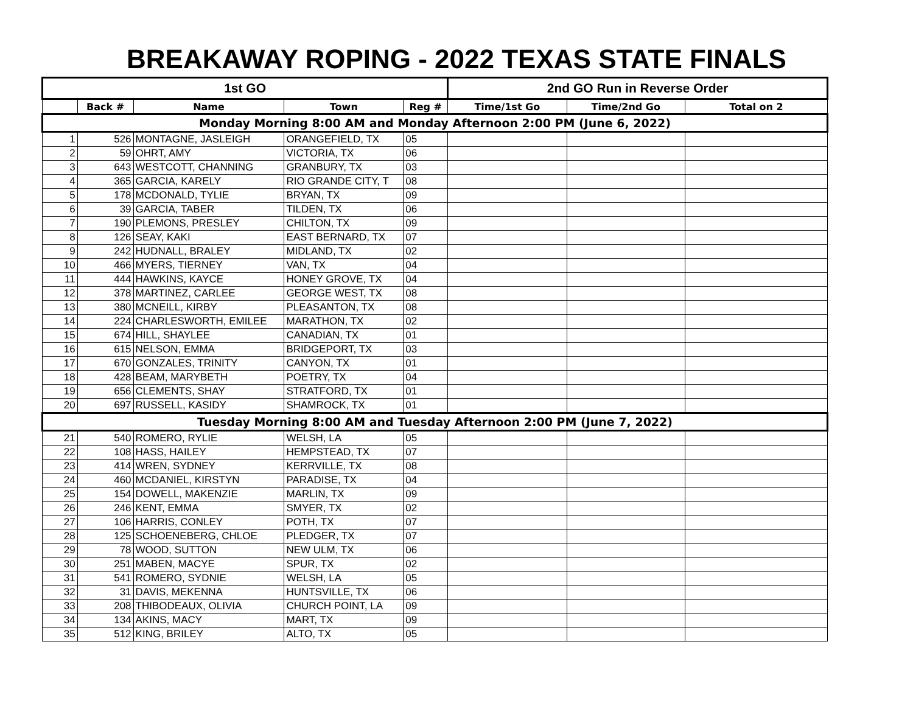BREAKAWAY ROPING - 2022 TEXAS STATE FINALS
| 1st GO | | | | | 2nd GO Run in Reverse Order | | |
| --- | --- | --- | --- | --- | --- | --- | --- |
| | Back # | Name | Town | Reg # | Time/1st Go | Time/2nd Go | Total on 2 |
| Monday Morning 8:00 AM and Monday Afternoon 2:00 PM (June 6, 2022) | | | | | | | |
| 1 | 526 | MONTAGNE, JASLEIGH | ORANGEFIELD, TX | 05 | | | |
| 2 | 59 | OHRT, AMY | VICTORIA, TX | 06 | | | |
| 3 | 643 | WESTCOTT, CHANNING | GRANBURY, TX | 03 | | | |
| 4 | 365 | GARCIA, KARELY | RIO GRANDE CITY, T | 08 | | | |
| 5 | 178 | MCDONALD, TYLIE | BRYAN, TX | 09 | | | |
| 6 | 39 | GARCIA, TABER | TILDEN, TX | 06 | | | |
| 7 | 190 | PLEMONS, PRESLEY | CHILTON, TX | 09 | | | |
| 8 | 126 | SEAY, KAKI | EAST BERNARD, TX | 07 | | | |
| 9 | 242 | HUDNALL, BRALEY | MIDLAND, TX | 02 | | | |
| 10 | 466 | MYERS, TIERNEY | VAN, TX | 04 | | | |
| 11 | 444 | HAWKINS, KAYCE | HONEY GROVE, TX | 04 | | | |
| 12 | 378 | MARTINEZ, CARLEE | GEORGE WEST, TX | 08 | | | |
| 13 | 380 | MCNEILL, KIRBY | PLEASANTON, TX | 08 | | | |
| 14 | 224 | CHARLESWORTH, EMILEE | MARATHON, TX | 02 | | | |
| 15 | 674 | HILL, SHAYLEE | CANADIAN, TX | 01 | | | |
| 16 | 615 | NELSON, EMMA | BRIDGEPORT, TX | 03 | | | |
| 17 | 670 | GONZALES, TRINITY | CANYON, TX | 01 | | | |
| 18 | 428 | BEAM, MARYBETH | POETRY, TX | 04 | | | |
| 19 | 656 | CLEMENTS, SHAY | STRATFORD, TX | 01 | | | |
| 20 | 697 | RUSSELL, KASIDY | SHAMROCK, TX | 01 | | | |
| Tuesday Morning 8:00 AM and Tuesday Afternoon 2:00 PM (June 7, 2022) | | | | | | | |
| 21 | 540 | ROMERO, RYLIE | WELSH, LA | 05 | | | |
| 22 | 108 | HASS, HAILEY | HEMPSTEAD, TX | 07 | | | |
| 23 | 414 | WREN, SYDNEY | KERRVILLE, TX | 08 | | | |
| 24 | 460 | MCDANIEL, KIRSTYN | PARADISE, TX | 04 | | | |
| 25 | 154 | DOWELL, MAKENZIE | MARLIN, TX | 09 | | | |
| 26 | 246 | KENT, EMMA | SMYER, TX | 02 | | | |
| 27 | 106 | HARRIS, CONLEY | POTH, TX | 07 | | | |
| 28 | 125 | SCHOENEBERG, CHLOE | PLEDGER, TX | 07 | | | |
| 29 | 78 | WOOD, SUTTON | NEW ULM, TX | 06 | | | |
| 30 | 251 | MABEN, MACYE | SPUR, TX | 02 | | | |
| 31 | 541 | ROMERO, SYDNIE | WELSH, LA | 05 | | | |
| 32 | 31 | DAVIS, MEKENNA | HUNTSVILLE, TX | 06 | | | |
| 33 | 208 | THIBODEAUX, OLIVIA | CHURCH POINT, LA | 09 | | | |
| 34 | 134 | AKINS, MACY | MART, TX | 09 | | | |
| 35 | 512 | KING, BRILEY | ALTO, TX | 05 | | | |